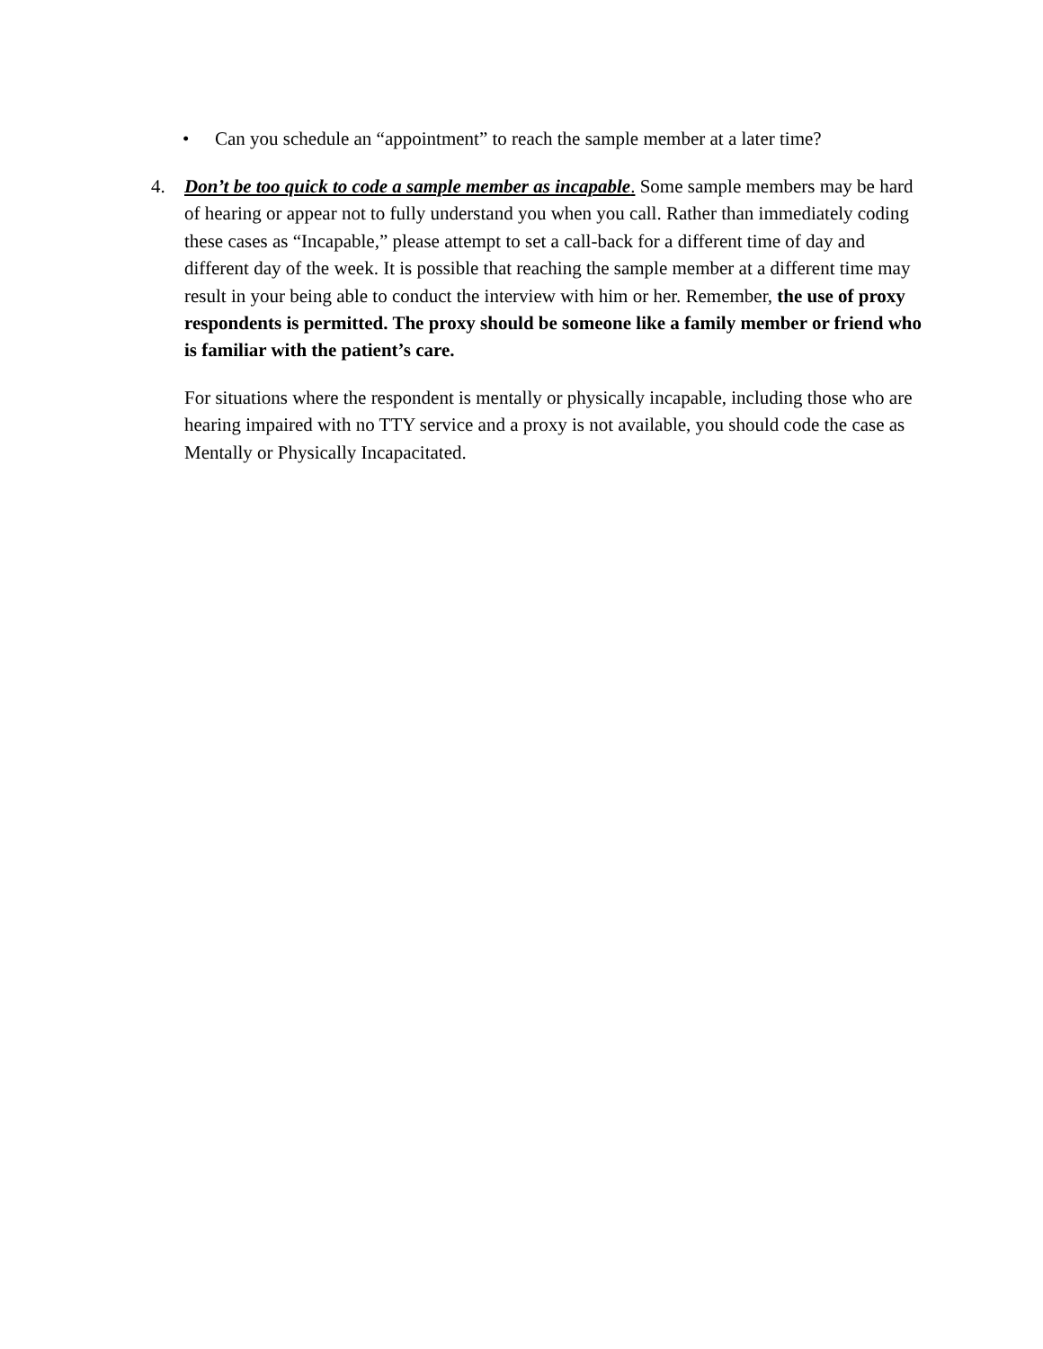• Can you schedule an “appointment” to reach the sample member at a later time?
4.
Don’t be too quick to code a sample member as incapable. Some sample members may be hard of hearing or appear not to fully understand you when you call. Rather than immediately coding these cases as “Incapable,” please attempt to set a call-back for a different time of day and different day of the week. It is possible that reaching the sample member at a different time may result in your being able to conduct the interview with him or her. Remember, the use of proxy respondents is permitted. The proxy should be someone like a family member or friend who is familiar with the patient’s care.
For situations where the respondent is mentally or physically incapable, including those who are hearing impaired with no TTY service and a proxy is not available, you should code the case as Mentally or Physically Incapacitated.